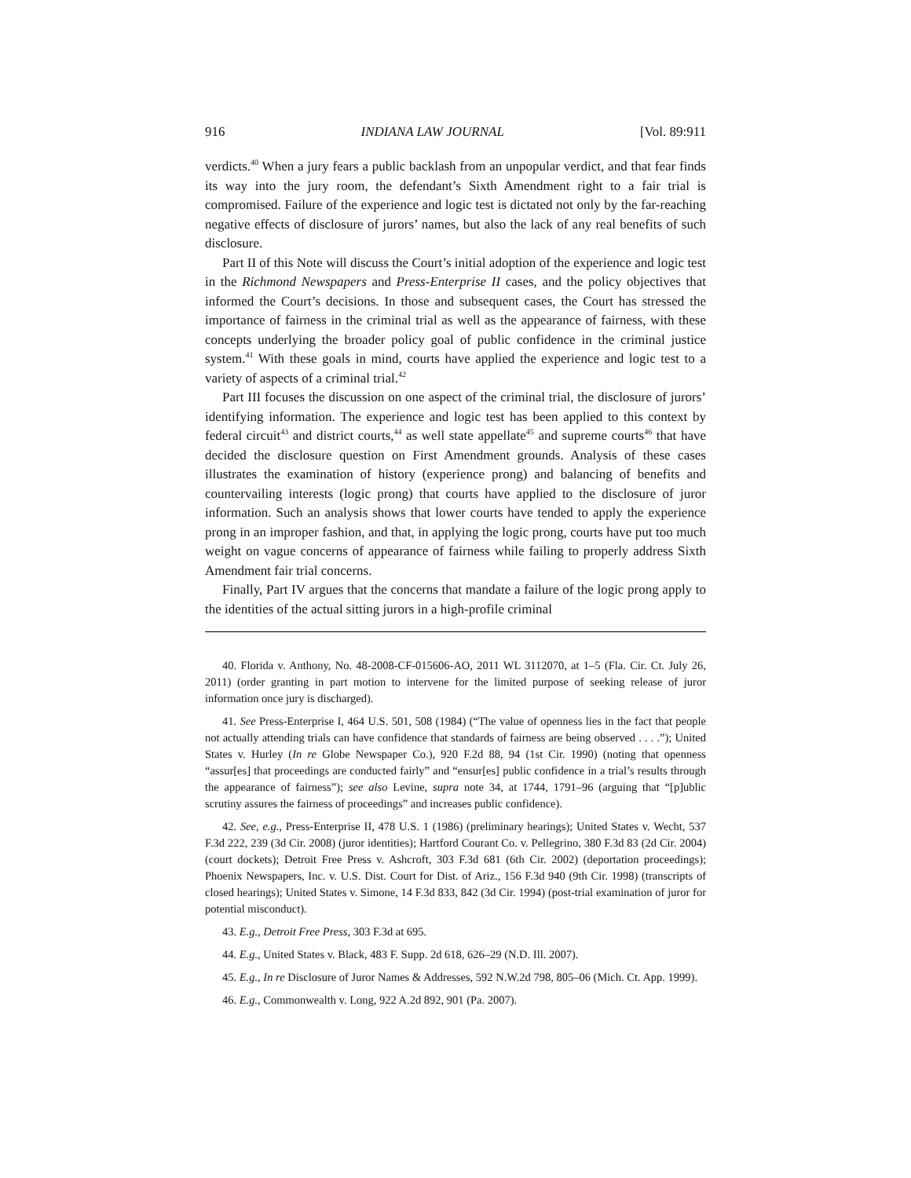916 INDIANA LAW JOURNAL [Vol. 89:911
verdicts.<sup>40</sup> When a jury fears a public backlash from an unpopular verdict, and that fear finds its way into the jury room, the defendant’s Sixth Amendment right to a fair trial is compromised. Failure of the experience and logic test is dictated not only by the far-reaching negative effects of disclosure of jurors’ names, but also the lack of any real benefits of such disclosure.
Part II of this Note will discuss the Court’s initial adoption of the experience and logic test in the Richmond Newspapers and Press-Enterprise II cases, and the policy objectives that informed the Court’s decisions. In those and subsequent cases, the Court has stressed the importance of fairness in the criminal trial as well as the appearance of fairness, with these concepts underlying the broader policy goal of public confidence in the criminal justice system.<sup>41</sup> With these goals in mind, courts have applied the experience and logic test to a variety of aspects of a criminal trial.<sup>42</sup>
Part III focuses the discussion on one aspect of the criminal trial, the disclosure of jurors’ identifying information. The experience and logic test has been applied to this context by federal circuit<sup>43</sup> and district courts,<sup>44</sup> as well state appellate<sup>45</sup> and supreme courts<sup>46</sup> that have decided the disclosure question on First Amendment grounds. Analysis of these cases illustrates the examination of history (experience prong) and balancing of benefits and countervailing interests (logic prong) that courts have applied to the disclosure of juror information. Such an analysis shows that lower courts have tended to apply the experience prong in an improper fashion, and that, in applying the logic prong, courts have put too much weight on vague concerns of appearance of fairness while failing to properly address Sixth Amendment fair trial concerns.
Finally, Part IV argues that the concerns that mandate a failure of the logic prong apply to the identities of the actual sitting jurors in a high-profile criminal
40. Florida v. Anthony, No. 48-2008-CF-015606-AO, 2011 WL 3112070, at 1–5 (Fla. Cir. Ct. July 26, 2011) (order granting in part motion to intervene for the limited purpose of seeking release of juror information once jury is discharged).
41. See Press-Enterprise I, 464 U.S. 501, 508 (1984) (“The value of openness lies in the fact that people not actually attending trials can have confidence that standards of fairness are being observed . . . .”); United States v. Hurley (In re Globe Newspaper Co.), 920 F.2d 88, 94 (1st Cir. 1990) (noting that openness “assur[es] that proceedings are conducted fairly” and “ensur[es] public confidence in a trial’s results through the appearance of fairness”); see also Levine, supra note 34, at 1744, 1791–96 (arguing that “[p]ublic scrutiny assures the fairness of proceedings” and increases public confidence).
42. See, e.g., Press-Enterprise II, 478 U.S. 1 (1986) (preliminary hearings); United States v. Wecht, 537 F.3d 222, 239 (3d Cir. 2008) (juror identities); Hartford Courant Co. v. Pellegrino, 380 F.3d 83 (2d Cir. 2004) (court dockets); Detroit Free Press v. Ashcroft, 303 F.3d 681 (6th Cir. 2002) (deportation proceedings); Phoenix Newspapers, Inc. v. U.S. Dist. Court for Dist. of Ariz., 156 F.3d 940 (9th Cir. 1998) (transcripts of closed hearings); United States v. Simone, 14 F.3d 833, 842 (3d Cir. 1994) (post-trial examination of juror for potential misconduct).
43. E.g., Detroit Free Press, 303 F.3d at 695.
44. E.g., United States v. Black, 483 F. Supp. 2d 618, 626–29 (N.D. Ill. 2007).
45. E.g., In re Disclosure of Juror Names & Addresses, 592 N.W.2d 798, 805–06 (Mich. Ct. App. 1999).
46. E.g., Commonwealth v. Long, 922 A.2d 892, 901 (Pa. 2007).